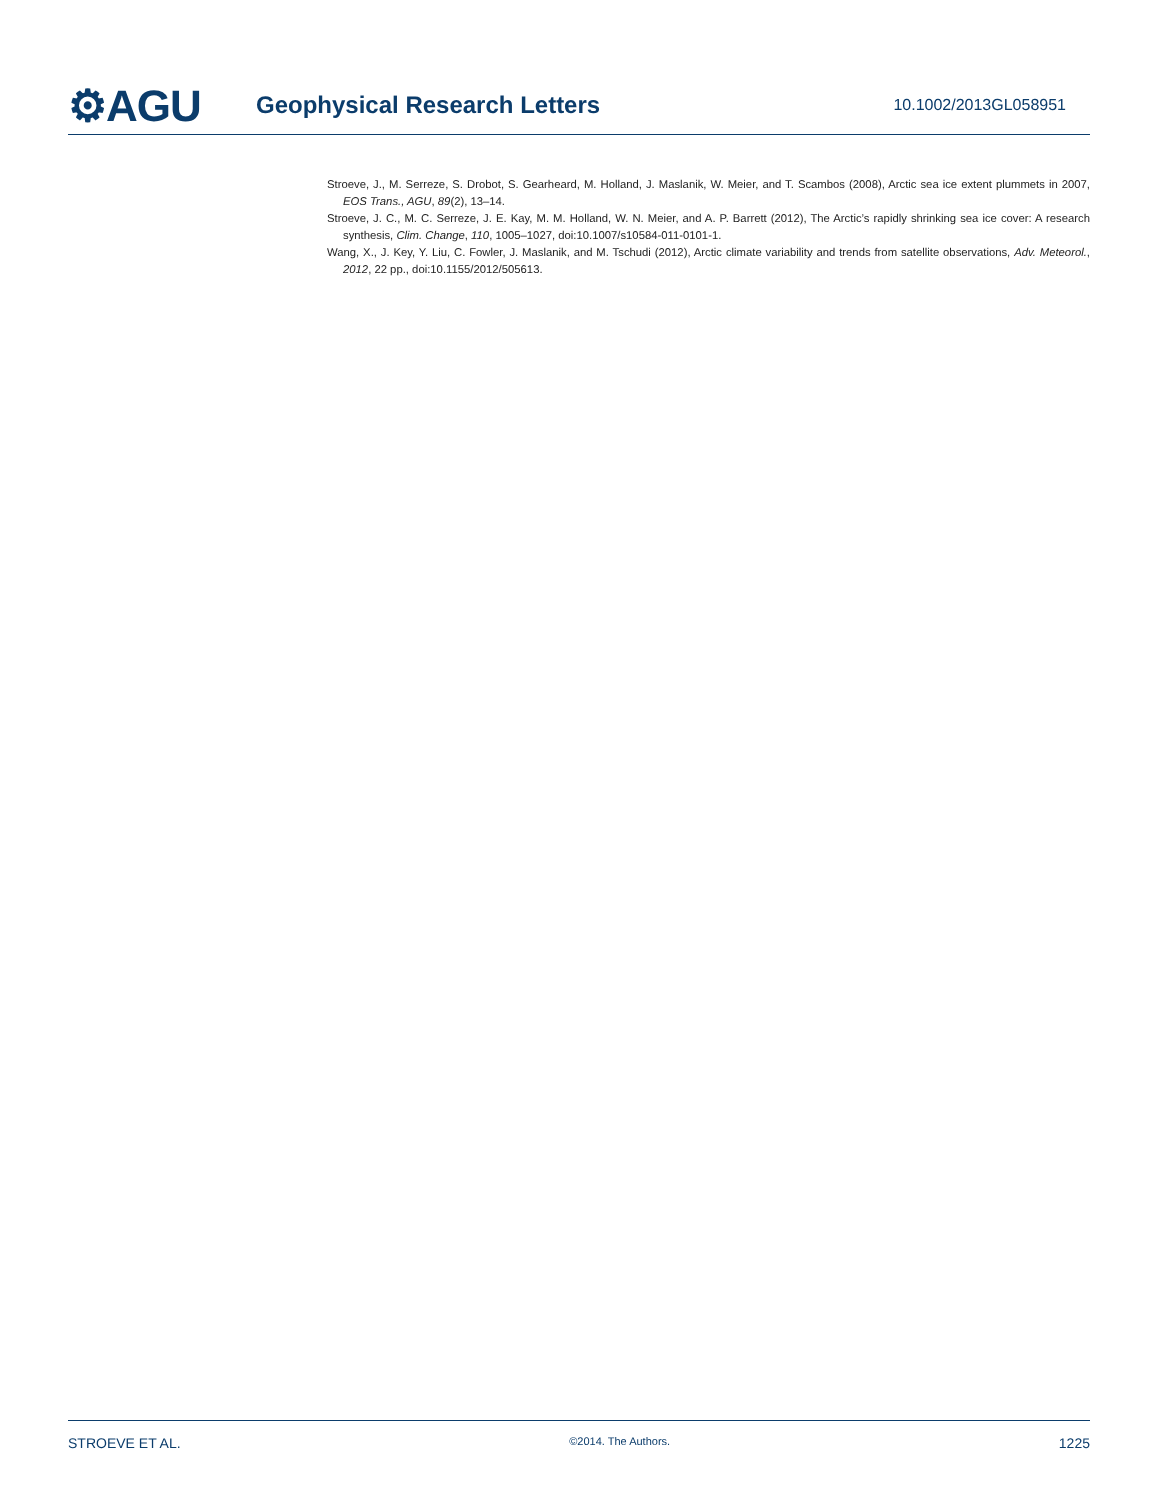⚙AGU
Geophysical Research Letters
10.1002/2013GL058951
Stroeve, J., M. Serreze, S. Drobot, S. Gearheard, M. Holland, J. Maslanik, W. Meier, and T. Scambos (2008), Arctic sea ice extent plummets in 2007, EOS Trans., AGU, 89(2), 13–14.
Stroeve, J. C., M. C. Serreze, J. E. Kay, M. M. Holland, W. N. Meier, and A. P. Barrett (2012), The Arctic’s rapidly shrinking sea ice cover: A research synthesis, Clim. Change, 110, 1005–1027, doi:10.1007/s10584-011-0101-1.
Wang, X., J. Key, Y. Liu, C. Fowler, J. Maslanik, and M. Tschudi (2012), Arctic climate variability and trends from satellite observations, Adv. Meteorol., 2012, 22 pp., doi:10.1155/2012/505613.
STROEVE ET AL. ©2014. The Authors. 1225